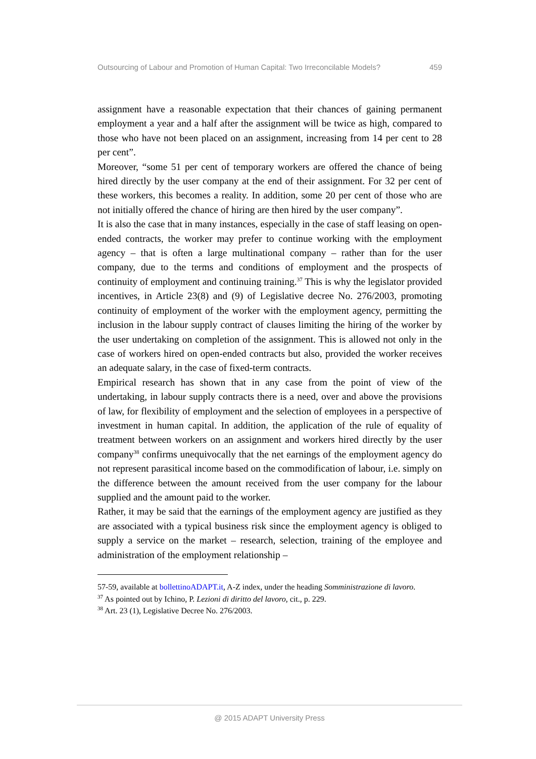Outsourcing of Labour and Promotion of Human Capital: Two Irreconcilable Models? 459
assignment have a reasonable expectation that their chances of gaining permanent employment a year and a half after the assignment will be twice as high, compared to those who have not been placed on an assignment, increasing from 14 per cent to 28 per cent”.
Moreover, “some 51 per cent of temporary workers are offered the chance of being hired directly by the user company at the end of their assignment. For 32 per cent of these workers, this becomes a reality. In addition, some 20 per cent of those who are not initially offered the chance of hiring are then hired by the user company”.
It is also the case that in many instances, especially in the case of staff leasing on open-ended contracts, the worker may prefer to continue working with the employment agency – that is often a large multinational company – rather than for the user company, due to the terms and conditions of employment and the prospects of continuity of employment and continuing training.<sup>37</sup> This is why the legislator provided incentives, in Article 23(8) and (9) of Legislative decree No. 276/2003, promoting continuity of employment of the worker with the employment agency, permitting the inclusion in the labour supply contract of clauses limiting the hiring of the worker by the user undertaking on completion of the assignment. This is allowed not only in the case of workers hired on open-ended contracts but also, provided the worker receives an adequate salary, in the case of fixed-term contracts.
Empirical research has shown that in any case from the point of view of the undertaking, in labour supply contracts there is a need, over and above the provisions of law, for flexibility of employment and the selection of employees in a perspective of investment in human capital. In addition, the application of the rule of equality of treatment between workers on an assignment and workers hired directly by the user company<sup>38</sup> confirms unequivocally that the net earnings of the employment agency do not represent parasitical income based on the commodification of labour, i.e. simply on the difference between the amount received from the user company for the labour supplied and the amount paid to the worker.
Rather, it may be said that the earnings of the employment agency are justified as they are associated with a typical business risk since the employment agency is obliged to supply a service on the market – research, selection, training of the employee and administration of the employment relationship –
57-59, available at bollettinoADAPT.it, A-Z index, under the heading Somministrazione di lavoro.
<sup>37</sup> As pointed out by Ichino, P. Lezioni di diritto del lavoro, cit., p. 229.
<sup>38</sup> Art. 23 (1), Legislative Decree No. 276/2003.
@ 2015 ADAPT University Press